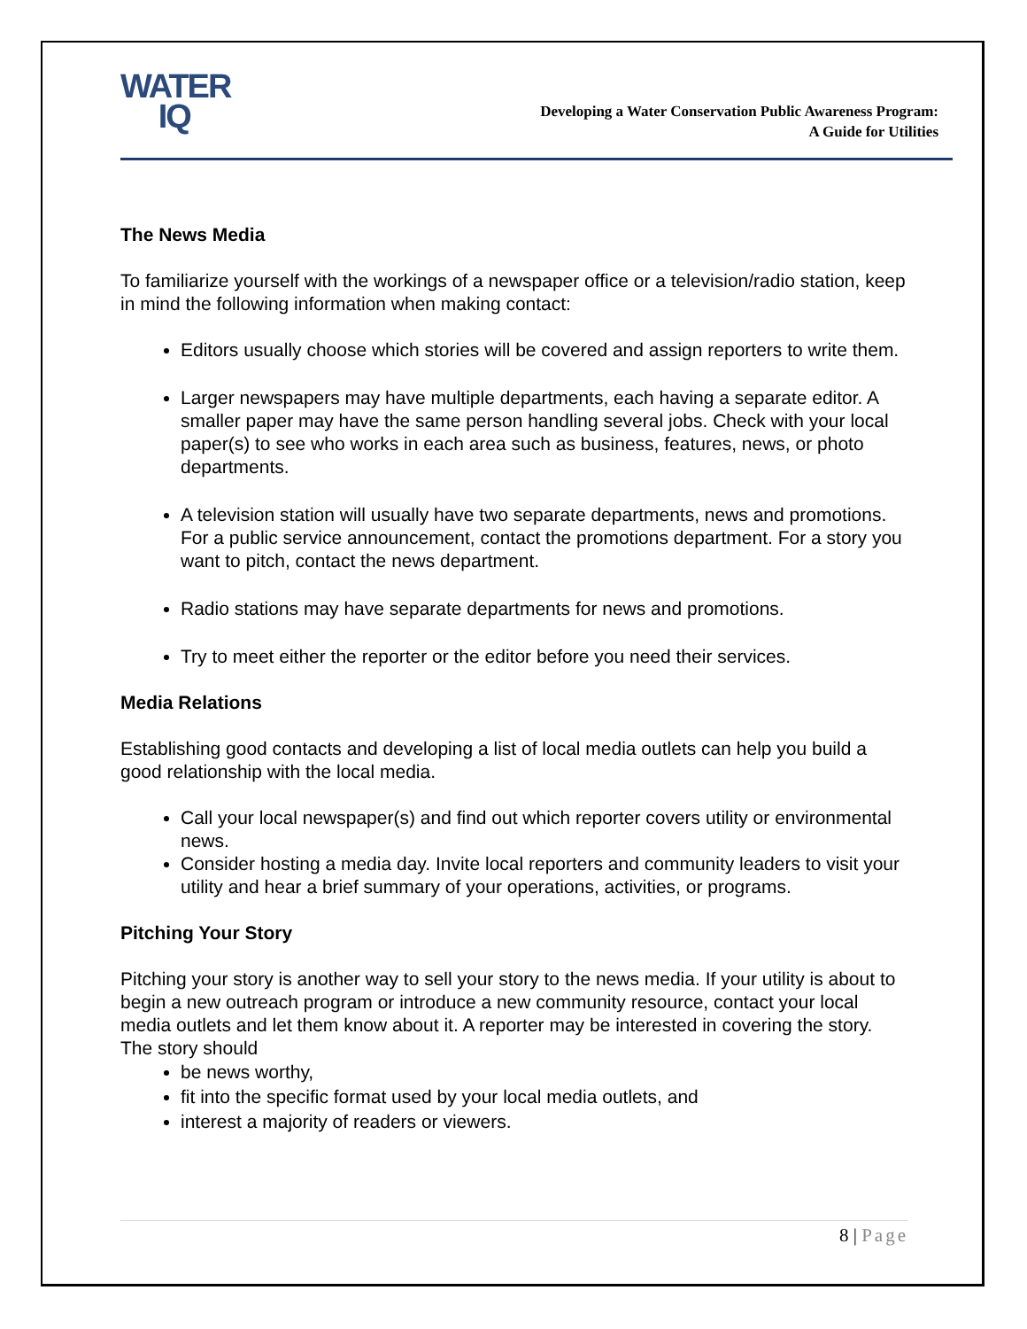WATER
IQ
Developing a Water Conservation Public Awareness Program:
A Guide for Utilities
The News Media
To familiarize yourself with the workings of a newspaper office or a television/radio station, keep in mind the following information when making contact:
Editors usually choose which stories will be covered and assign reporters to write them.
Larger newspapers may have multiple departments, each having a separate editor. A smaller paper may have the same person handling several jobs. Check with your local paper(s) to see who works in each area such as business, features, news, or photo departments.
A television station will usually have two separate departments, news and promotions. For a public service announcement, contact the promotions department. For a story you want to pitch, contact the news department.
Radio stations may have separate departments for news and promotions.
Try to meet either the reporter or the editor before you need their services.
Media Relations
Establishing good contacts and developing a list of local media outlets can help you build a good relationship with the local media.
Call your local newspaper(s) and find out which reporter covers utility or environmental news.
Consider hosting a media day. Invite local reporters and community leaders to visit your utility and hear a brief summary of your operations, activities, or programs.
Pitching Your Story
Pitching your story is another way to sell your story to the news media. If your utility is about to begin a new outreach program or introduce a new community resource, contact your local media outlets and let them know about it. A reporter may be interested in covering the story. The story should
be news worthy,
fit into the specific format used by your local media outlets, and
interest a majority of readers or viewers.
8 | Page